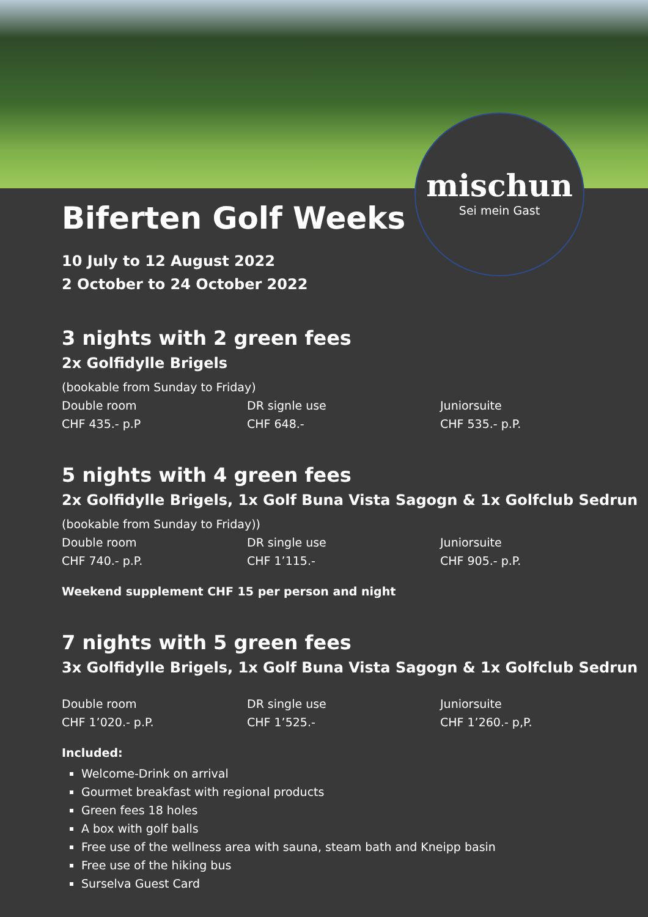mischun
Sei mein Gast
Biferten Golf Weeks
10 July to 12 August 2022
2 October to 24 October 2022
3 nights with 2 green fees
2x Golfidylle Brigels
(bookable from Sunday to Friday)
Double room
CHF 435.- p.P
DR signle use
CHF 648.-
Juniorsuite
CHF 535.- p.P.
5 nights with 4 green fees
2x Golfidylle Brigels, 1x Golf Buna Vista Sagogn & 1x Golfclub Sedrun
(bookable from Sunday to Friday))
Double room
CHF 740.- p.P.
DR single use
CHF 1’115.-
Juniorsuite
CHF 905.- p.P.
Weekend supplement CHF 15 per person and night
7 nights with 5 green fees
3x Golfidylle Brigels, 1x Golf Buna Vista Sagogn & 1x Golfclub Sedrun
Double room
CHF 1’020.- p.P.
DR single use
CHF 1’525.-
Juniorsuite
CHF 1’260.- p,P.
Included:
Welcome-Drink on arrival
Gourmet breakfast with regional products
Green fees 18 holes
A box with golf balls
Free use of the wellness area with sauna, steam bath and Kneipp basin
Free use of the hiking bus
Surselva Guest Card